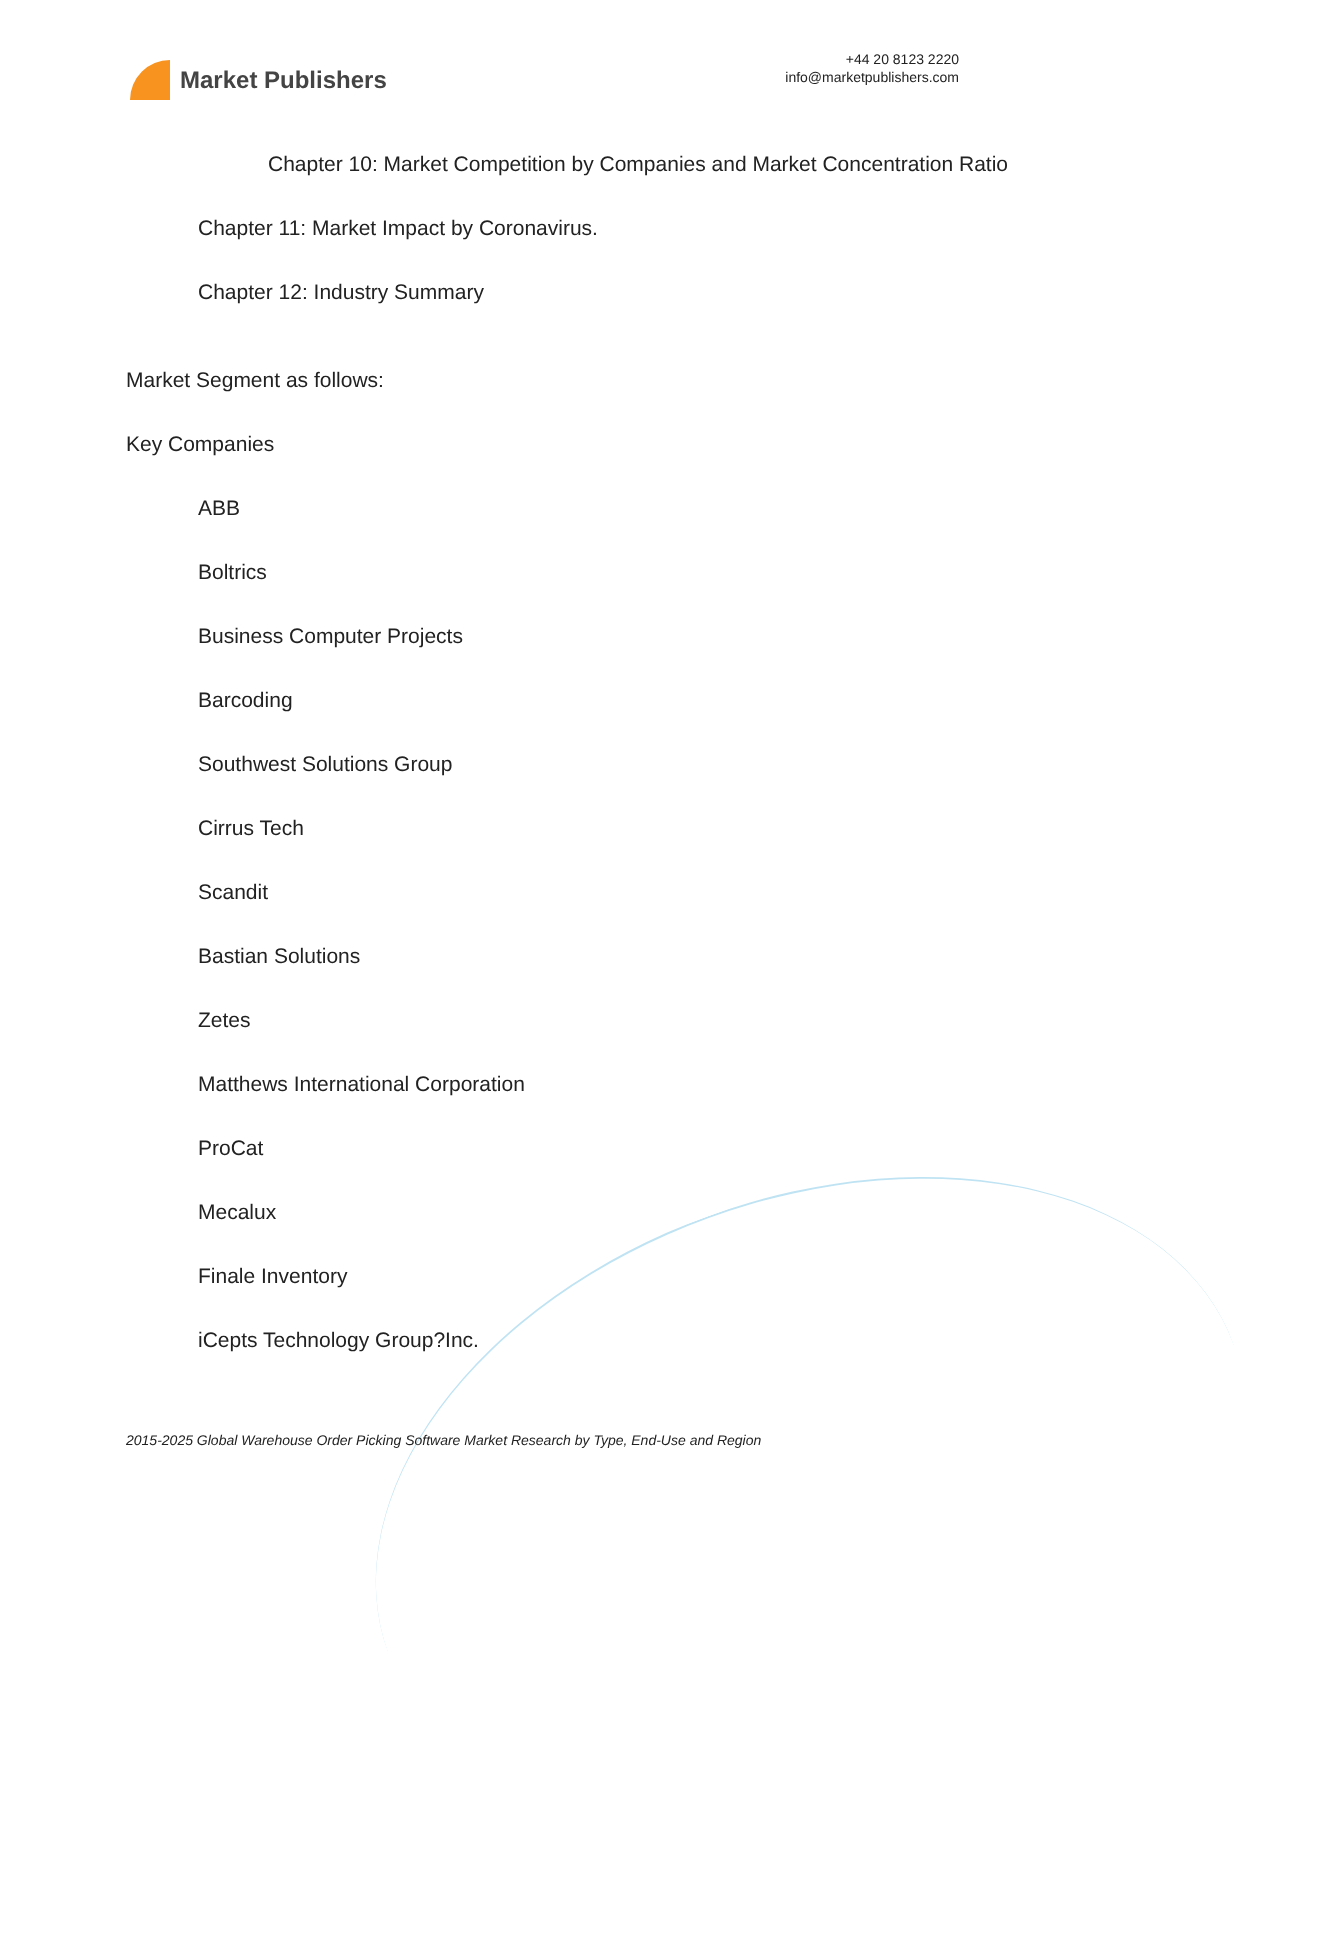Market Publishers
+44 20 8123 2220
info@marketpublishers.com
Chapter 10: Market Competition by Companies and Market Concentration Ratio
Chapter 11: Market Impact by Coronavirus.
Chapter 12: Industry Summary
Market Segment as follows:
Key Companies
ABB
Boltrics
Business Computer Projects
Barcoding
Southwest Solutions Group
Cirrus Tech
Scandit
Bastian Solutions
Zetes
Matthews International Corporation
ProCat
Mecalux
Finale Inventory
iCepts Technology Group?Inc.
2015-2025 Global Warehouse Order Picking Software Market Research by Type, End-Use and Region